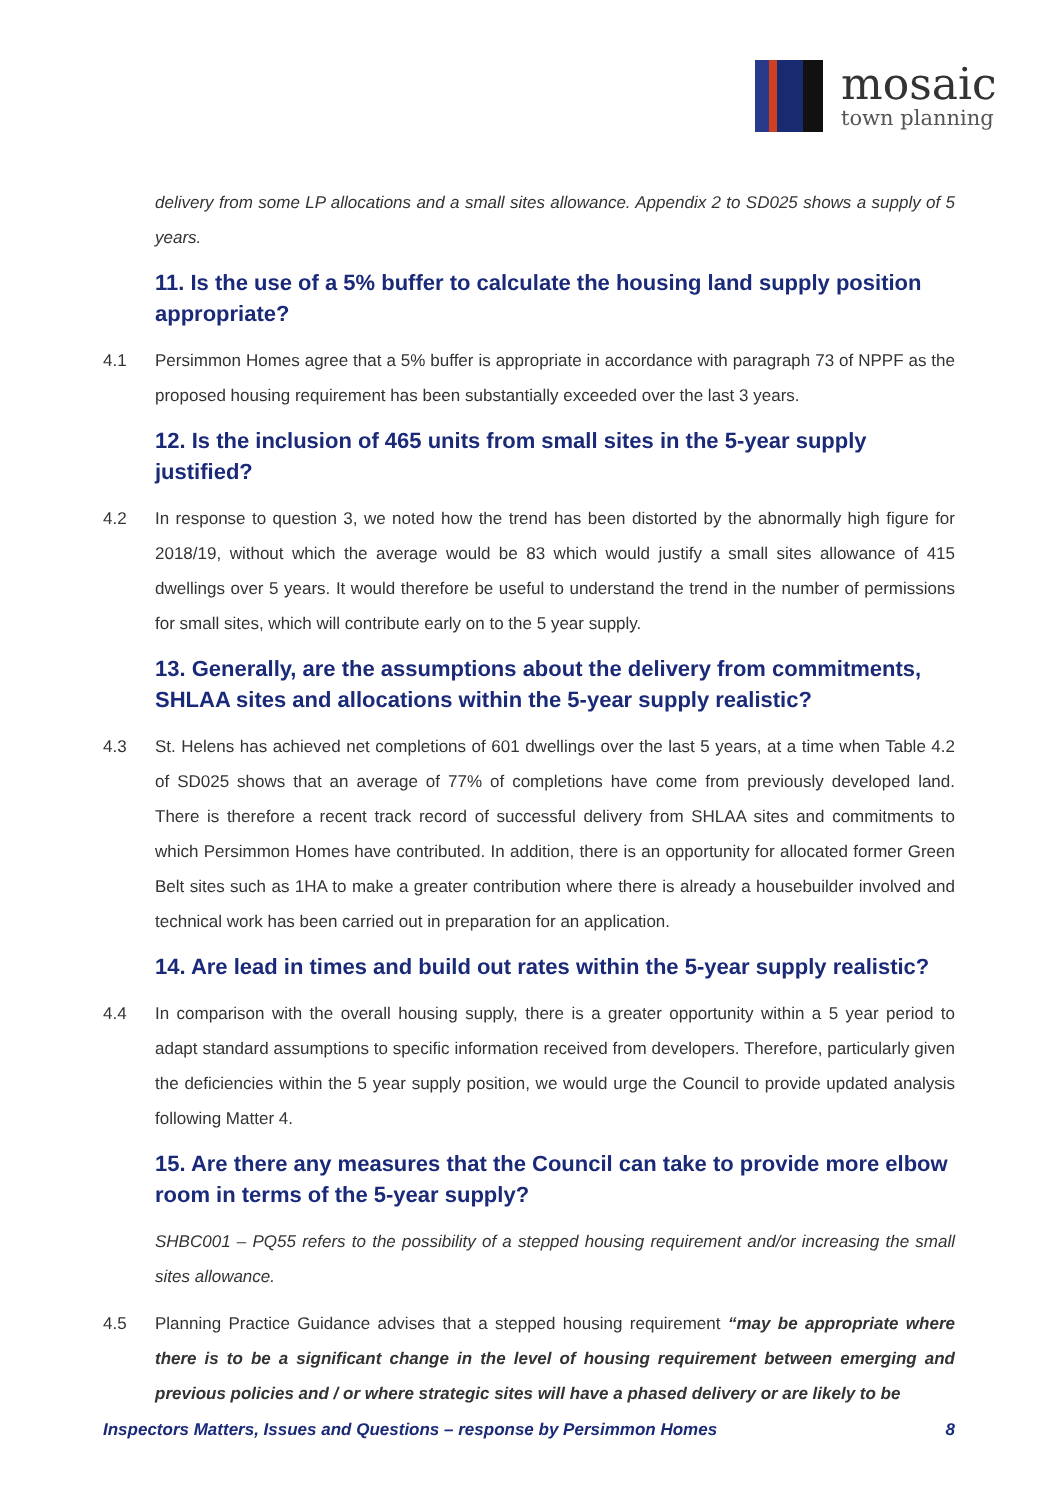mosaic
town planning
delivery from some LP allocations and a small sites allowance. Appendix 2 to SD025 shows a supply of 5 years.
11. Is the use of a 5% buffer to calculate the housing land supply position appropriate?
4.1 Persimmon Homes agree that a 5% buffer is appropriate in accordance with paragraph 73 of NPPF as the proposed housing requirement has been substantially exceeded over the last 3 years.
12. Is the inclusion of 465 units from small sites in the 5-year supply justified?
4.2 In response to question 3, we noted how the trend has been distorted by the abnormally high figure for 2018/19, without which the average would be 83 which would justify a small sites allowance of 415 dwellings over 5 years. It would therefore be useful to understand the trend in the number of permissions for small sites, which will contribute early on to the 5 year supply.
13. Generally, are the assumptions about the delivery from commitments, SHLAA sites and allocations within the 5-year supply realistic?
4.3 St. Helens has achieved net completions of 601 dwellings over the last 5 years, at a time when Table 4.2 of SD025 shows that an average of 77% of completions have come from previously developed land. There is therefore a recent track record of successful delivery from SHLAA sites and commitments to which Persimmon Homes have contributed. In addition, there is an opportunity for allocated former Green Belt sites such as 1HA to make a greater contribution where there is already a housebuilder involved and technical work has been carried out in preparation for an application.
14. Are lead in times and build out rates within the 5-year supply realistic?
4.4 In comparison with the overall housing supply, there is a greater opportunity within a 5 year period to adapt standard assumptions to specific information received from developers. Therefore, particularly given the deficiencies within the 5 year supply position, we would urge the Council to provide updated analysis following Matter 4.
15. Are there any measures that the Council can take to provide more elbow room in terms of the 5-year supply?
SHBC001 – PQ55 refers to the possibility of a stepped housing requirement and/or increasing the small sites allowance.
4.5 Planning Practice Guidance advises that a stepped housing requirement “may be appropriate where there is to be a significant change in the level of housing requirement between emerging and previous policies and / or where strategic sites will have a phased delivery or are likely to be
Inspectors Matters, Issues and Questions – response by Persimmon Homes 8